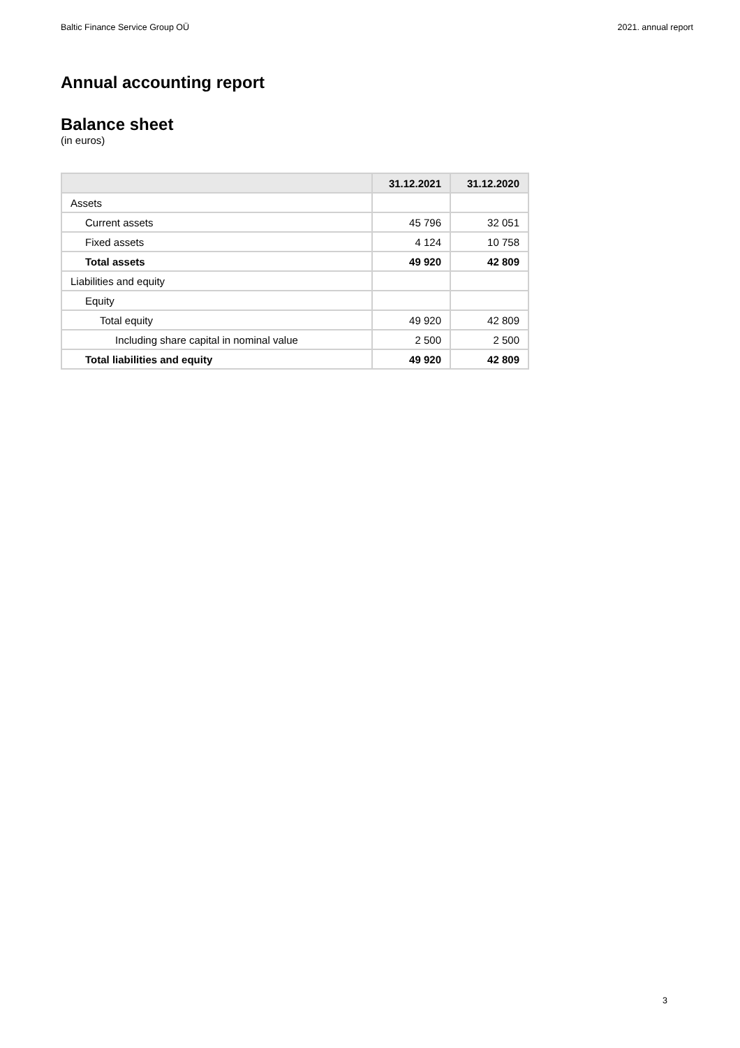Baltic Finance Service Group OÜ 2021. annual report
Annual accounting report
Balance sheet
(in euros)
| | 31.12.2021 | 31.12.2020 |
| --- | --- | --- |
| Assets | | |
| Current assets | 45 796 | 32 051 |
| Fixed assets | 4 124 | 10 758 |
| Total assets | 49 920 | 42 809 |
| Liabilities and equity | | |
| Equity | | |
| Total equity | 49 920 | 42 809 |
| Including share capital in nominal value | 2 500 | 2 500 |
| Total liabilities and equity | 49 920 | 42 809 |
3